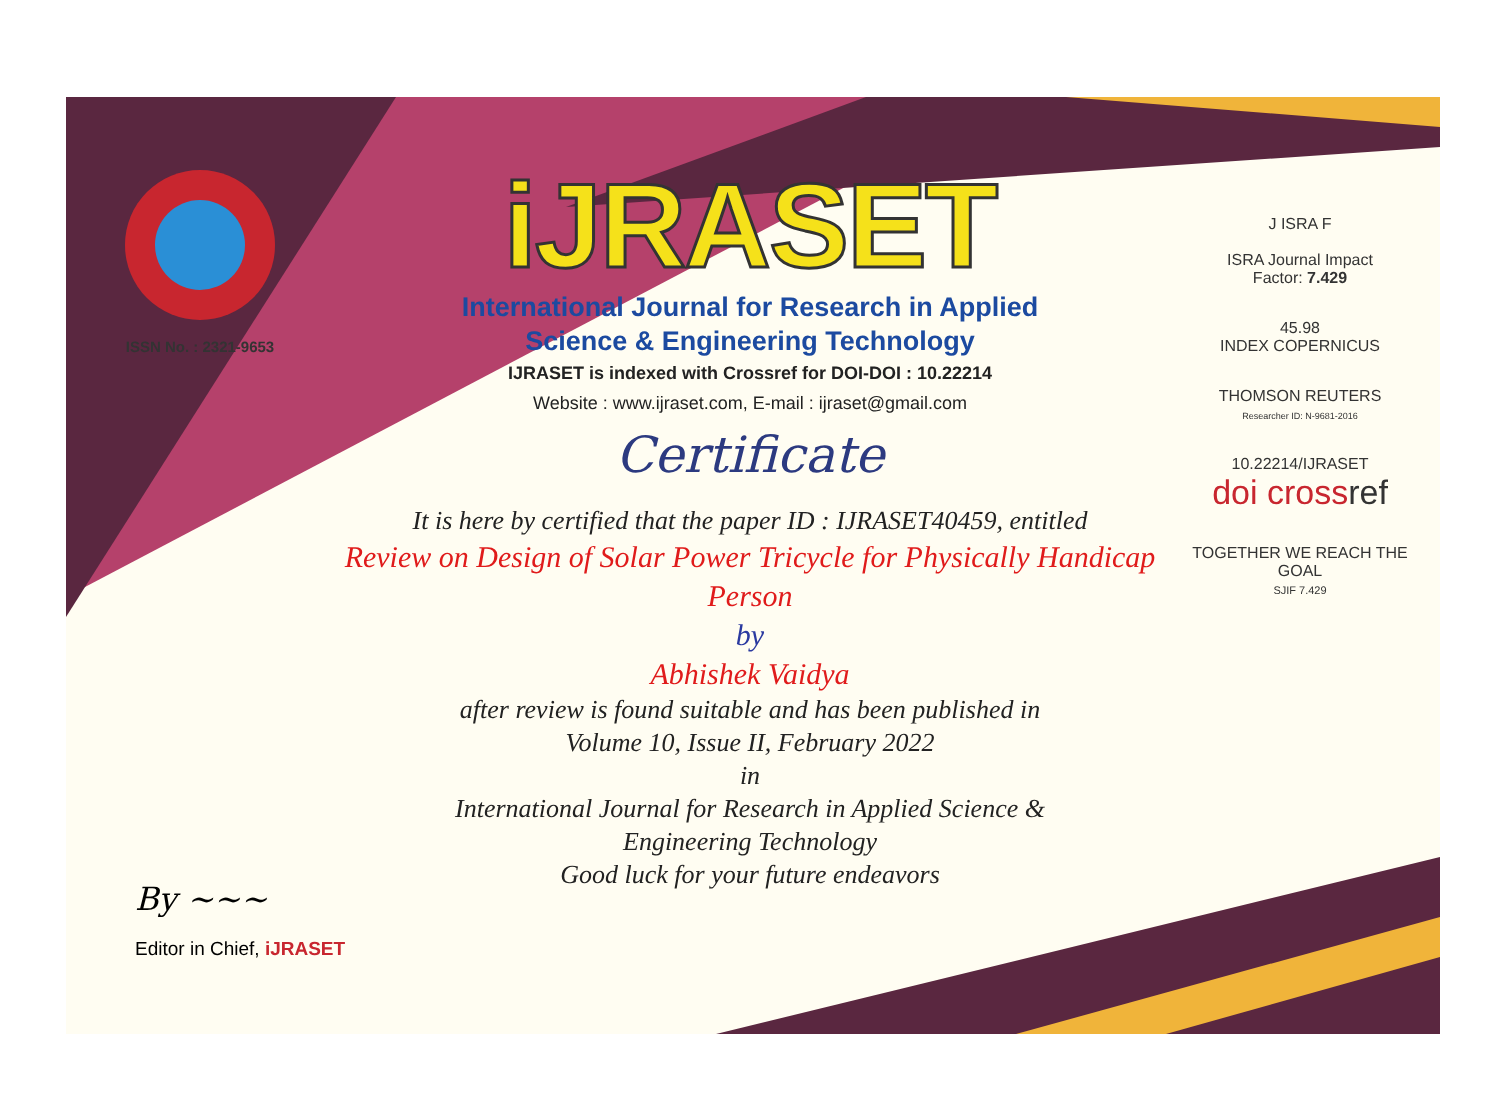ISSN No. : 2321-9653
iJRASET
International Journal for Research in Applied
Science & Engineering Technology
IJRASET is indexed with Crossref for DOI-DOI : 10.22214
Website : www.ijraset.com, E-mail : ijraset@gmail.com
Certificate
It is here by certified that the paper ID : IJRASET40459, entitled
Review on Design of Solar Power Tricycle for Physically Handicap
Person
by
Abhishek Vaidya
after review is found suitable and has been published in
Volume 10, Issue II, February 2022
in
International Journal for Research in Applied Science &
Engineering Technology
Good luck for your future endeavors
J ISRA F
ISRA Journal Impact
Factor: 7.429
45.98
INDEX COPERNICUS
THOMSON REUTERS
Researcher ID: N-9681-2016
10.22214/IJRASET
doi cross ref
TOGETHER WE REACH THE GOAL
SJIF 7.429
By ~~~
Editor in Chief, iJRASET